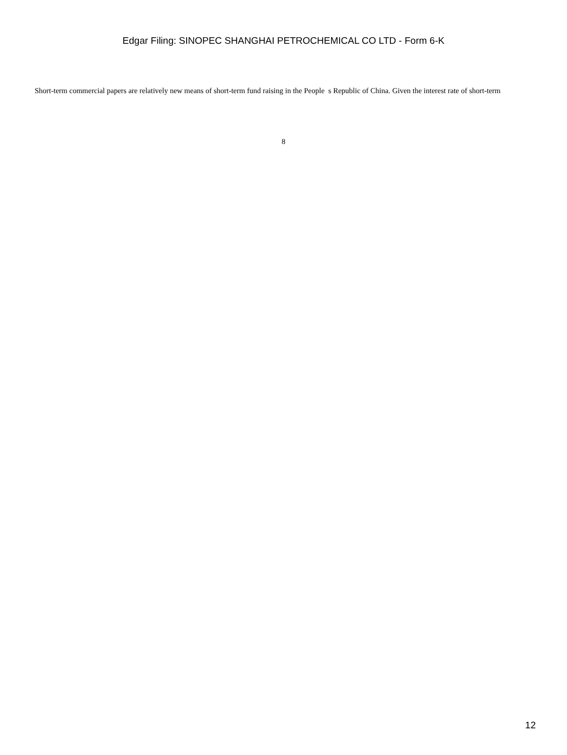Edgar Filing: SINOPEC SHANGHAI PETROCHEMICAL CO LTD - Form 6-K
Short-term commercial papers are relatively new means of short-term fund raising in the People s Republic of China. Given the interest rate of short-term
8
12